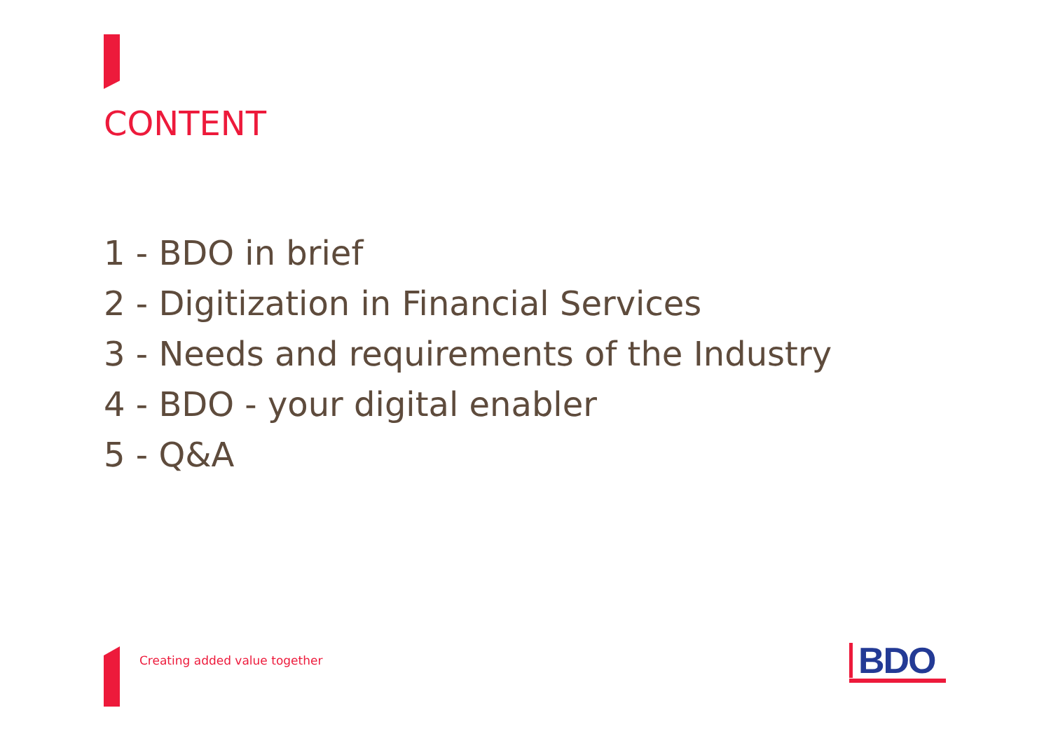CONTENT
1 - BDO in brief
2 - Digitization in Financial Services
3 - Needs and requirements of the Industry
4 - BDO - your digital enabler
5 - Q&A
Creating added value together
BDO